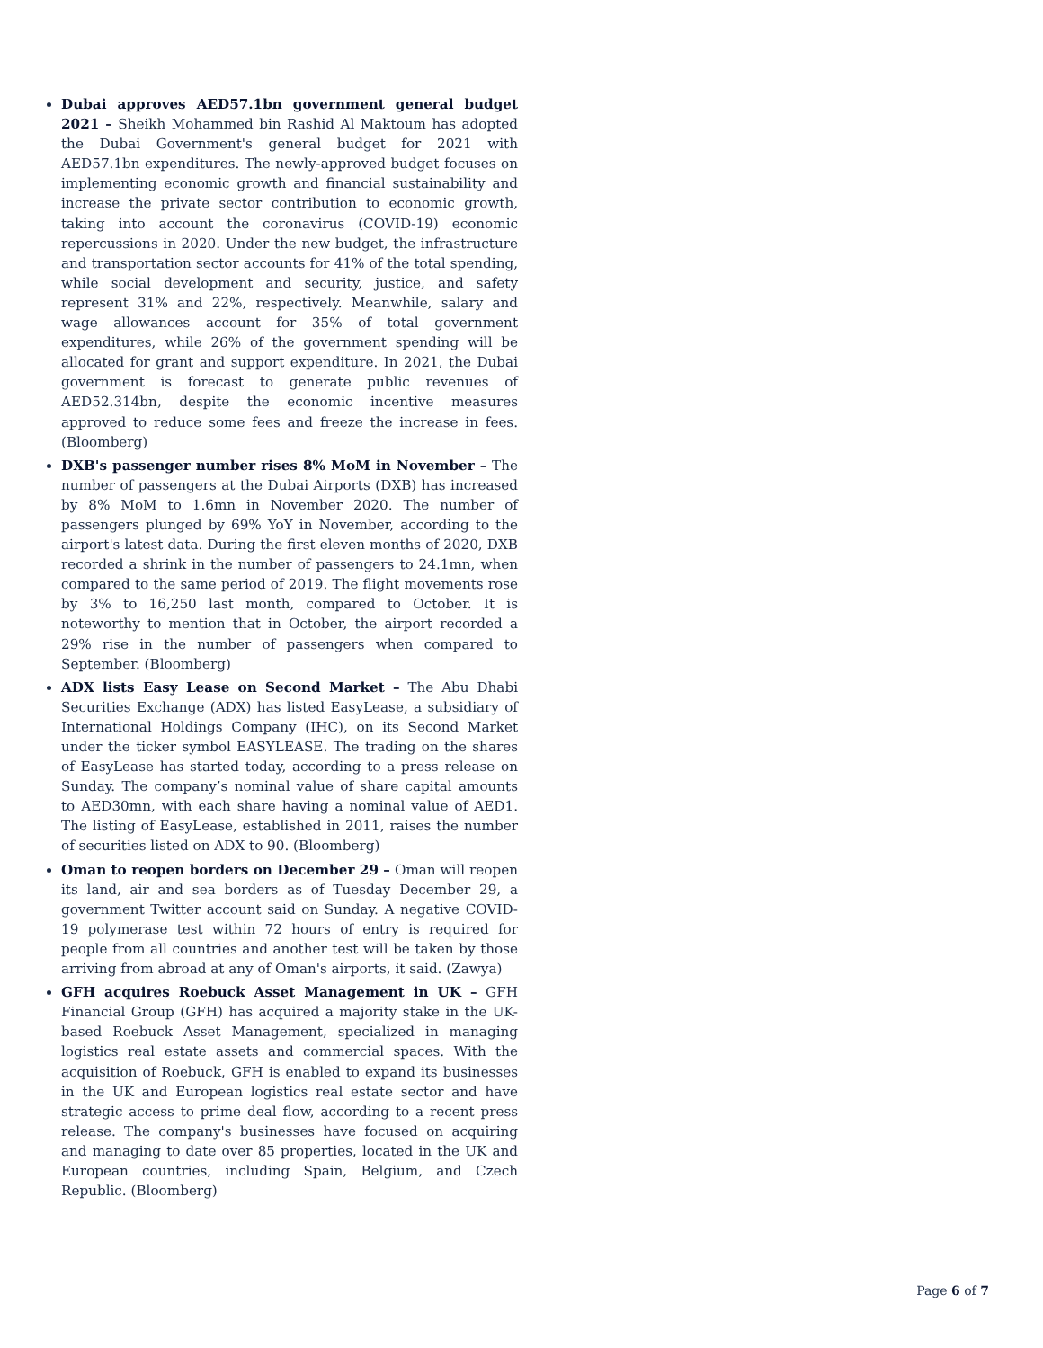Dubai approves AED57.1bn government general budget 2021 – Sheikh Mohammed bin Rashid Al Maktoum has adopted the Dubai Government's general budget for 2021 with AED57.1bn expenditures. The newly-approved budget focuses on implementing economic growth and financial sustainability and increase the private sector contribution to economic growth, taking into account the coronavirus (COVID-19) economic repercussions in 2020. Under the new budget, the infrastructure and transportation sector accounts for 41% of the total spending, while social development and security, justice, and safety represent 31% and 22%, respectively. Meanwhile, salary and wage allowances account for 35% of total government expenditures, while 26% of the government spending will be allocated for grant and support expenditure. In 2021, the Dubai government is forecast to generate public revenues of AED52.314bn, despite the economic incentive measures approved to reduce some fees and freeze the increase in fees. (Bloomberg)
DXB's passenger number rises 8% MoM in November – The number of passengers at the Dubai Airports (DXB) has increased by 8% MoM to 1.6mn in November 2020. The number of passengers plunged by 69% YoY in November, according to the airport's latest data. During the first eleven months of 2020, DXB recorded a shrink in the number of passengers to 24.1mn, when compared to the same period of 2019. The flight movements rose by 3% to 16,250 last month, compared to October. It is noteworthy to mention that in October, the airport recorded a 29% rise in the number of passengers when compared to September. (Bloomberg)
ADX lists Easy Lease on Second Market – The Abu Dhabi Securities Exchange (ADX) has listed EasyLease, a subsidiary of International Holdings Company (IHC), on its Second Market under the ticker symbol EASYLEASE. The trading on the shares of EasyLease has started today, according to a press release on Sunday. The company’s nominal value of share capital amounts to AED30mn, with each share having a nominal value of AED1. The listing of EasyLease, established in 2011, raises the number of securities listed on ADX to 90. (Bloomberg)
Oman to reopen borders on December 29 – Oman will reopen its land, air and sea borders as of Tuesday December 29, a government Twitter account said on Sunday. A negative COVID-19 polymerase test within 72 hours of entry is required for people from all countries and another test will be taken by those arriving from abroad at any of Oman's airports, it said. (Zawya)
GFH acquires Roebuck Asset Management in UK – GFH Financial Group (GFH) has acquired a majority stake in the UK-based Roebuck Asset Management, specialized in managing logistics real estate assets and commercial spaces. With the acquisition of Roebuck, GFH is enabled to expand its businesses in the UK and European logistics real estate sector and have strategic access to prime deal flow, according to a recent press release. The company's businesses have focused on acquiring and managing to date over 85 properties, located in the UK and European countries, including Spain, Belgium, and Czech Republic. (Bloomberg)
Page 6 of 7